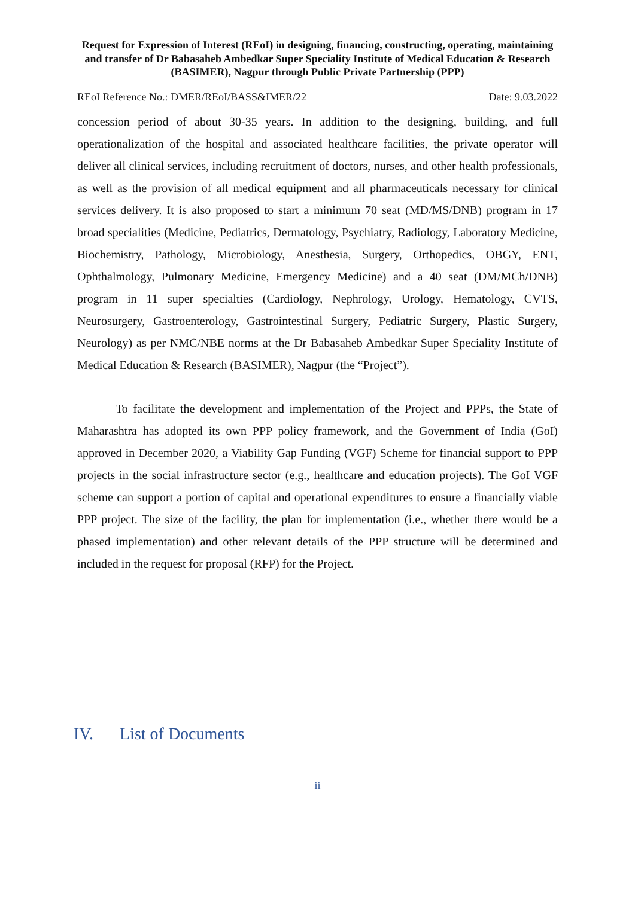Request for Expression of Interest (REoI) in designing, financing, constructing, operating, maintaining and transfer of Dr Babasaheb Ambedkar Super Speciality Institute of Medical Education & Research (BASIMER), Nagpur through Public Private Partnership (PPP)
REoI Reference No.: DMER/REoI/BASS&IMER/22 Date: 9.03.2022
concession period of about 30-35 years. In addition to the designing, building, and full operationalization of the hospital and associated healthcare facilities, the private operator will deliver all clinical services, including recruitment of doctors, nurses, and other health professionals, as well as the provision of all medical equipment and all pharmaceuticals necessary for clinical services delivery. It is also proposed to start a minimum 70 seat (MD/MS/DNB) program in 17 broad specialities (Medicine, Pediatrics, Dermatology, Psychiatry, Radiology, Laboratory Medicine, Biochemistry, Pathology, Microbiology, Anesthesia, Surgery, Orthopedics, OBGY, ENT, Ophthalmology, Pulmonary Medicine, Emergency Medicine) and a 40 seat (DM/MCh/DNB) program in 11 super specialties (Cardiology, Nephrology, Urology, Hematology, CVTS, Neurosurgery, Gastroenterology, Gastrointestinal Surgery, Pediatric Surgery, Plastic Surgery, Neurology) as per NMC/NBE norms at the Dr Babasaheb Ambedkar Super Speciality Institute of Medical Education & Research (BASIMER), Nagpur (the “Project”).
To facilitate the development and implementation of the Project and PPPs, the State of Maharashtra has adopted its own PPP policy framework, and the Government of India (GoI) approved in December 2020, a Viability Gap Funding (VGF) Scheme for financial support to PPP projects in the social infrastructure sector (e.g., healthcare and education projects). The GoI VGF scheme can support a portion of capital and operational expenditures to ensure a financially viable PPP project. The size of the facility, the plan for implementation (i.e., whether there would be a phased implementation) and other relevant details of the PPP structure will be determined and included in the request for proposal (RFP) for the Project.
IV. List of Documents
ii